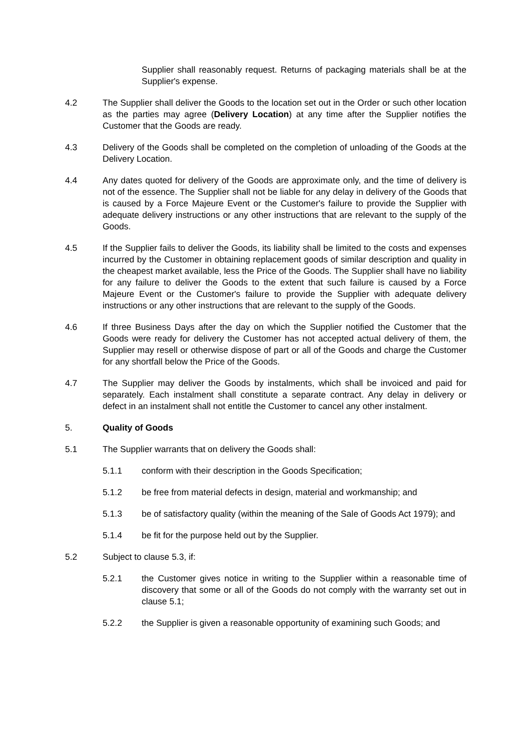Supplier shall reasonably request. Returns of packaging materials shall be at the Supplier's expense.
4.2 The Supplier shall deliver the Goods to the location set out in the Order or such other location as the parties may agree (Delivery Location) at any time after the Supplier notifies the Customer that the Goods are ready.
4.3 Delivery of the Goods shall be completed on the completion of unloading of the Goods at the Delivery Location.
4.4 Any dates quoted for delivery of the Goods are approximate only, and the time of delivery is not of the essence. The Supplier shall not be liable for any delay in delivery of the Goods that is caused by a Force Majeure Event or the Customer's failure to provide the Supplier with adequate delivery instructions or any other instructions that are relevant to the supply of the Goods.
4.5 If the Supplier fails to deliver the Goods, its liability shall be limited to the costs and expenses incurred by the Customer in obtaining replacement goods of similar description and quality in the cheapest market available, less the Price of the Goods. The Supplier shall have no liability for any failure to deliver the Goods to the extent that such failure is caused by a Force Majeure Event or the Customer's failure to provide the Supplier with adequate delivery instructions or any other instructions that are relevant to the supply of the Goods.
4.6 If three Business Days after the day on which the Supplier notified the Customer that the Goods were ready for delivery the Customer has not accepted actual delivery of them, the Supplier may resell or otherwise dispose of part or all of the Goods and charge the Customer for any shortfall below the Price of the Goods.
4.7 The Supplier may deliver the Goods by instalments, which shall be invoiced and paid for separately. Each instalment shall constitute a separate contract. Any delay in delivery or defect in an instalment shall not entitle the Customer to cancel any other instalment.
5. Quality of Goods
5.1 The Supplier warrants that on delivery the Goods shall:
5.1.1 conform with their description in the Goods Specification;
5.1.2 be free from material defects in design, material and workmanship; and
5.1.3 be of satisfactory quality (within the meaning of the Sale of Goods Act 1979); and
5.1.4 be fit for the purpose held out by the Supplier.
5.2 Subject to clause 5.3, if:
5.2.1 the Customer gives notice in writing to the Supplier within a reasonable time of discovery that some or all of the Goods do not comply with the warranty set out in clause 5.1;
5.2.2 the Supplier is given a reasonable opportunity of examining such Goods; and